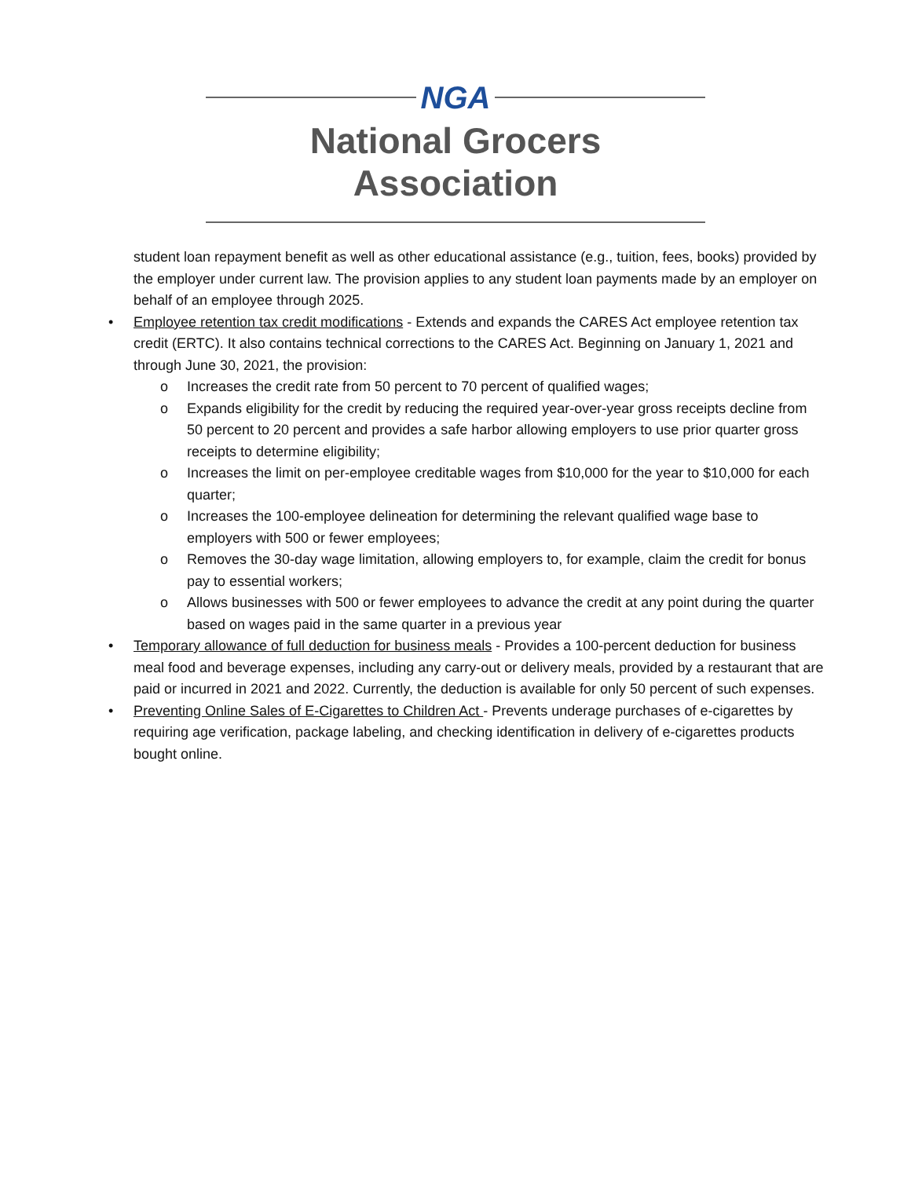NGA
National Grocers Association
student loan repayment benefit as well as other educational assistance (e.g., tuition, fees, books) provided by the employer under current law. The provision applies to any student loan payments made by an employer on behalf of an employee through 2025.
• Employee retention tax credit modifications - Extends and expands the CARES Act employee retention tax credit (ERTC). It also contains technical corrections to the CARES Act. Beginning on January 1, 2021 and through June 30, 2021, the provision:
o Increases the credit rate from 50 percent to 70 percent of qualified wages;
o Expands eligibility for the credit by reducing the required year-over-year gross receipts decline from 50 percent to 20 percent and provides a safe harbor allowing employers to use prior quarter gross receipts to determine eligibility;
o Increases the limit on per-employee creditable wages from $10,000 for the year to $10,000 for each quarter;
o Increases the 100-employee delineation for determining the relevant qualified wage base to employers with 500 or fewer employees;
o Removes the 30-day wage limitation, allowing employers to, for example, claim the credit for bonus pay to essential workers;
o Allows businesses with 500 or fewer employees to advance the credit at any point during the quarter based on wages paid in the same quarter in a previous year
• Temporary allowance of full deduction for business meals - Provides a 100-percent deduction for business meal food and beverage expenses, including any carry-out or delivery meals, provided by a restaurant that are paid or incurred in 2021 and 2022. Currently, the deduction is available for only 50 percent of such expenses.
• Preventing Online Sales of E-Cigarettes to Children Act - Prevents underage purchases of e-cigarettes by requiring age verification, package labeling, and checking identification in delivery of e-cigarettes products bought online.